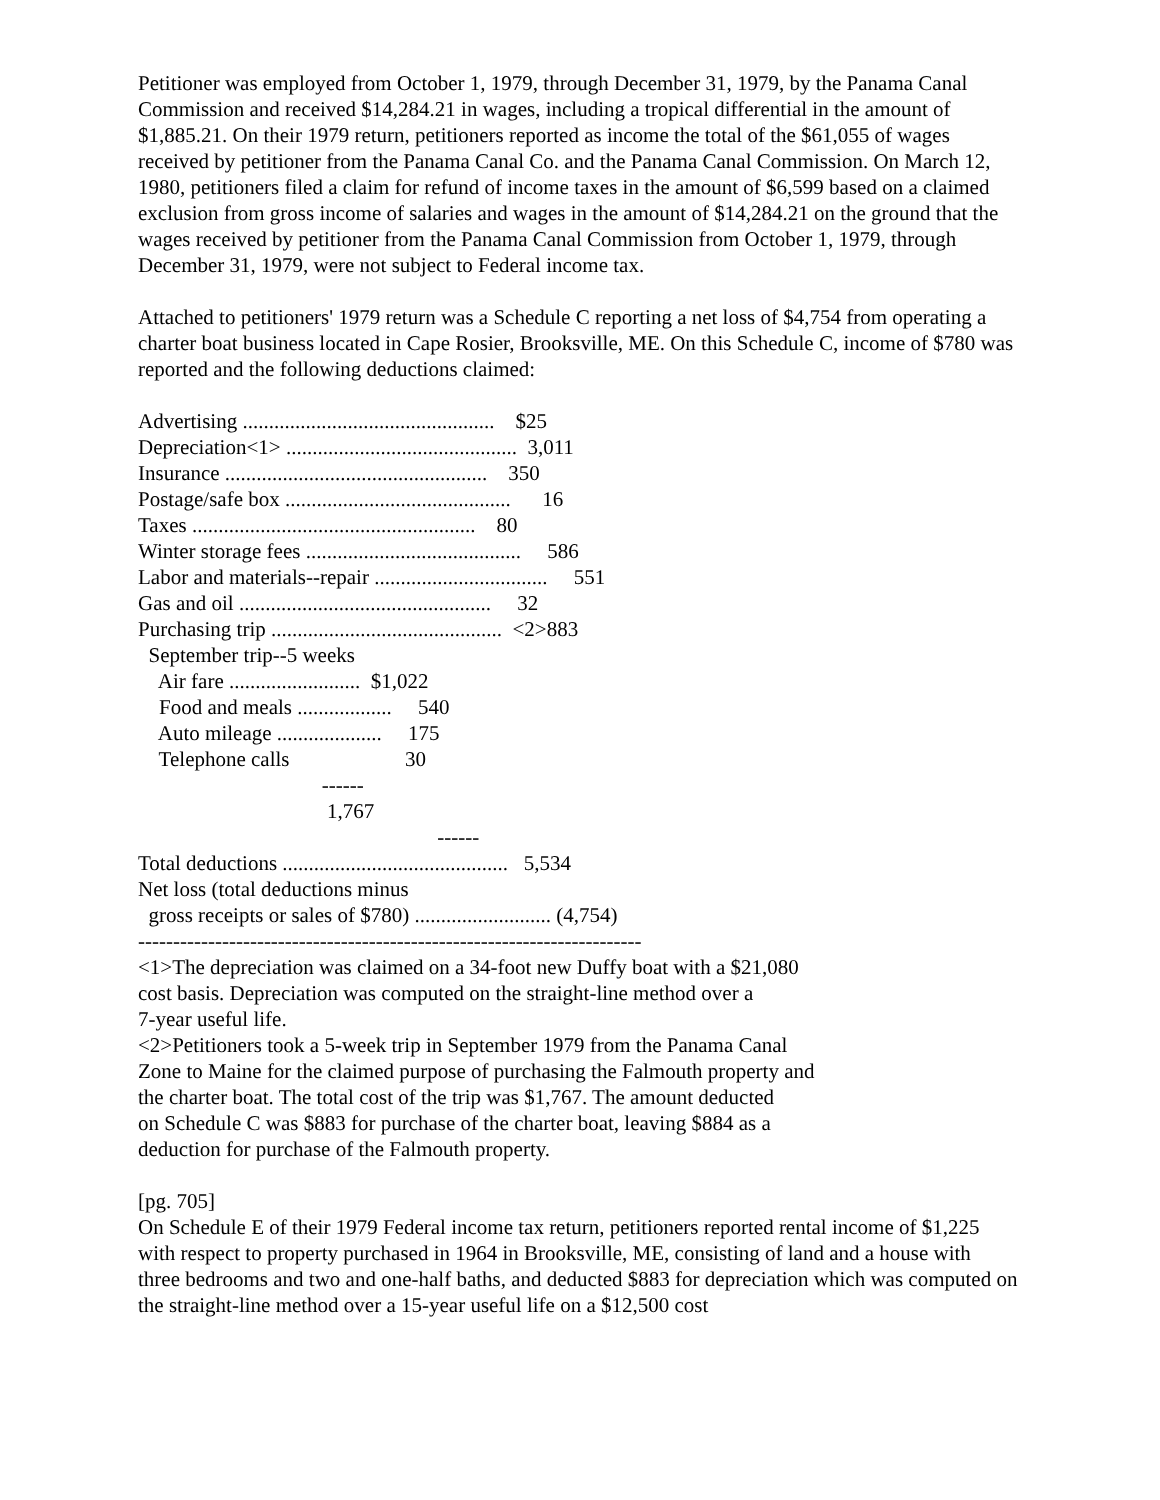Petitioner was employed from October 1, 1979, through December 31, 1979, by the Panama Canal Commission and received $14,284.21 in wages, including a tropical differential in the amount of $1,885.21. On their 1979 return, petitioners reported as income the total of the $61,055 of wages received by petitioner from the Panama Canal Co. and the Panama Canal Commission. On March 12, 1980, petitioners filed a claim for refund of income taxes in the amount of $6,599 based on a claimed exclusion from gross income of salaries and wages in the amount of $14,284.21 on the ground that the wages received by petitioner from the Panama Canal Commission from October 1, 1979, through December 31, 1979, were not subject to Federal income tax.
Attached to petitioners' 1979 return was a Schedule C reporting a net loss of $4,754 from operating a charter boat business located in Cape Rosier, Brooksville, ME. On this Schedule C, income of $780 was reported and the following deductions claimed:
Advertising ................................................    $25
Depreciation<1> ............................................  3,011
Insurance ..................................................    350
Postage/safe box ...........................................      16
Taxes ......................................................    80
Winter storage fees .........................................     586
Labor and materials--repair .................................     551
Gas and oil ................................................     32
Purchasing trip ............................................  <2>883
  September trip--5 weeks
    Air fare .........................  $1,022
    Food and meals ..................     540
    Auto mileage ....................     175
    Telephone calls                      30
                                   ------
                                    1,767
                                                         ------
Total deductions ...........................................   5,534
Net loss (total deductions minus
  gross receipts or sales of $780) .......................... (4,754)
------------------------------------------------------------------------
<1>The depreciation was claimed on a 34-foot new Duffy boat with a $21,080
cost basis. Depreciation was computed on the straight-line method over a
7-year useful life.
<2>Petitioners took a 5-week trip in September 1979 from the Panama Canal
Zone to Maine for the claimed purpose of purchasing the Falmouth property and
the charter boat. The total cost of the trip was $1,767. The amount deducted
on Schedule C was $883 for purchase of the charter boat, leaving $884 as a
deduction for purchase of the Falmouth property.
[pg. 705]
On Schedule E of their 1979 Federal income tax return, petitioners reported rental income of $1,225 with respect to property purchased in 1964 in Brooksville, ME, consisting of land and a house with three bedrooms and two and one-half baths, and deducted $883 for depreciation which was computed on the straight-line method over a 15-year useful life on a $12,500 cost